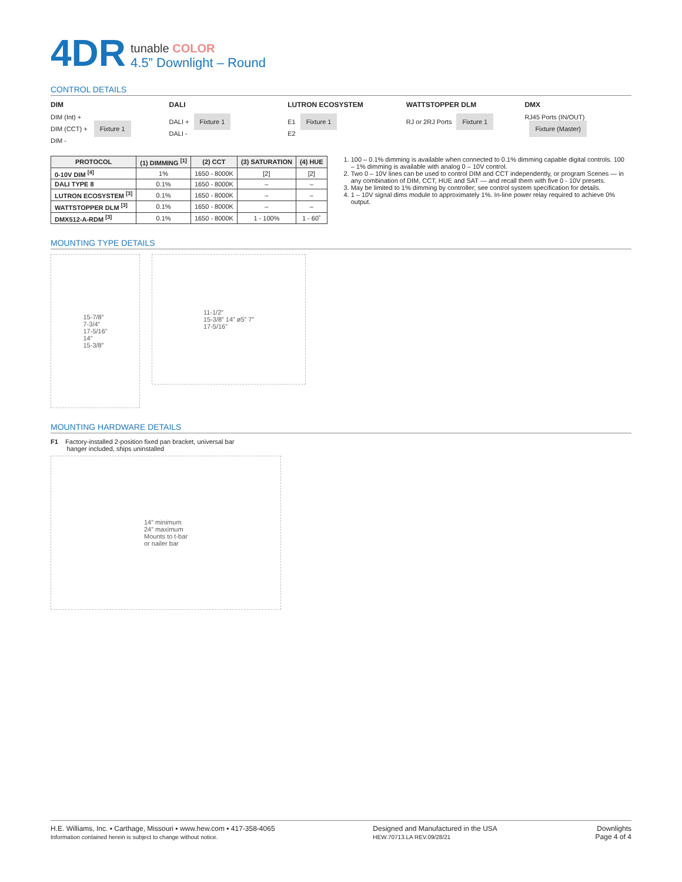4DR
tunable COLOR
4.5” Downlight – Round
CONTROL DETAILS
DIM
DIM (Int) +
DIM (CCT) + Fixture 1
DIM -
DALI
DALI + Fixture 1
DALI -
LUTRON ECOSYSTEM
E1 Fixture 1
E2
WATTSTOPPER DLM
RJ or 2RJ Ports Fixture 1
DMX
RJ45 Ports (IN/OUT) Fixture (Master)
| PROTOCOL | (1) DIMMING <sup>[1]</sup> | (2) CCT | (3) SATURATION | (4) HUE |
| --- | --- | --- | --- | --- |
| 0-10V DIM <sup>[4]</sup> | 1% | 1650 - 8000K | [2] | [2] |
| DALI TYPE 8 | 0.1% | 1650 - 8000K | – | – |
| LUTRON ECOSYSTEM <sup>[3]</sup> | 0.1% | 1650 - 8000K | – | – |
| WATTSTOPPER DLM <sup>[3]</sup> | 0.1% | 1650 - 8000K | – | – |
| DMX512-A-RDM <sup>[3]</sup> | 0.1% | 1650 - 8000K | 1 - 100% | 1 - 60˚ |
1. 100 – 0.1% dimming is available when connected to 0.1% dimming capable digital controls. 100 – 1% dimming is available with analog 0 – 10V control.
2. Two 0 – 10V lines can be used to control DIM and CCT independently, or program Scenes — in any combination of DIM, CCT, HUE and SAT — and recall them with five 0 - 10V presets.
3. May be limited to 1% dimming by controller; see control system specification for details.
4. 1 – 10V signal dims module to approximately 1%. In-line power relay required to achieve 0% output.
MOUNTING TYPE DETAILS
15-7/8”
7-3/4”
17-5/16”
14”
15-3/8”
11-1/2”
15-3/8” 14” ø5” 7”
17-5/16”
MOUNTING HARDWARE DETAILS
F1 Factory-installed 2-position fixed pan bracket, universal bar
hanger included, ships uninstalled
14” minimum
24” maximum
Mounts to t-bar
or nailer bar
H.E. Williams, Inc. ▪ Carthage, Missouri ▪ www.hew.com ▪ 417-358-4065
Information contained herein is subject to change without notice.
Designed and Manufactured in the USA
HEW.70713.LA REV.09/28/21
Downlights
Page 4 of 4